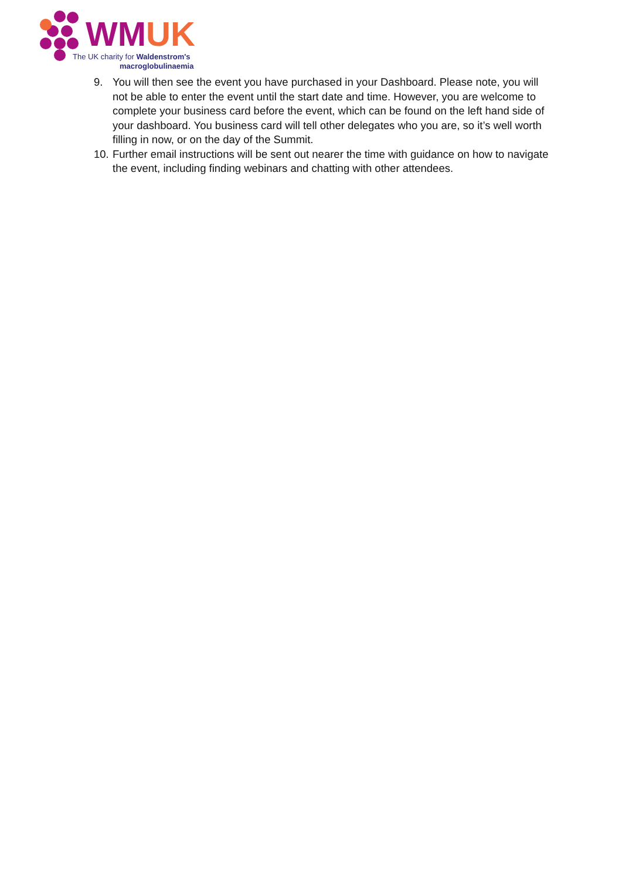WMUK
The UK charity for Waldenstrom's
macroglobulinaemia
9. You will then see the event you have purchased in your Dashboard. Please note, you will not be able to enter the event until the start date and time. However, you are welcome to complete your business card before the event, which can be found on the left hand side of your dashboard. You business card will tell other delegates who you are, so it’s well worth filling in now, or on the day of the Summit.
10. Further email instructions will be sent out nearer the time with guidance on how to navigate the event, including finding webinars and chatting with other attendees.